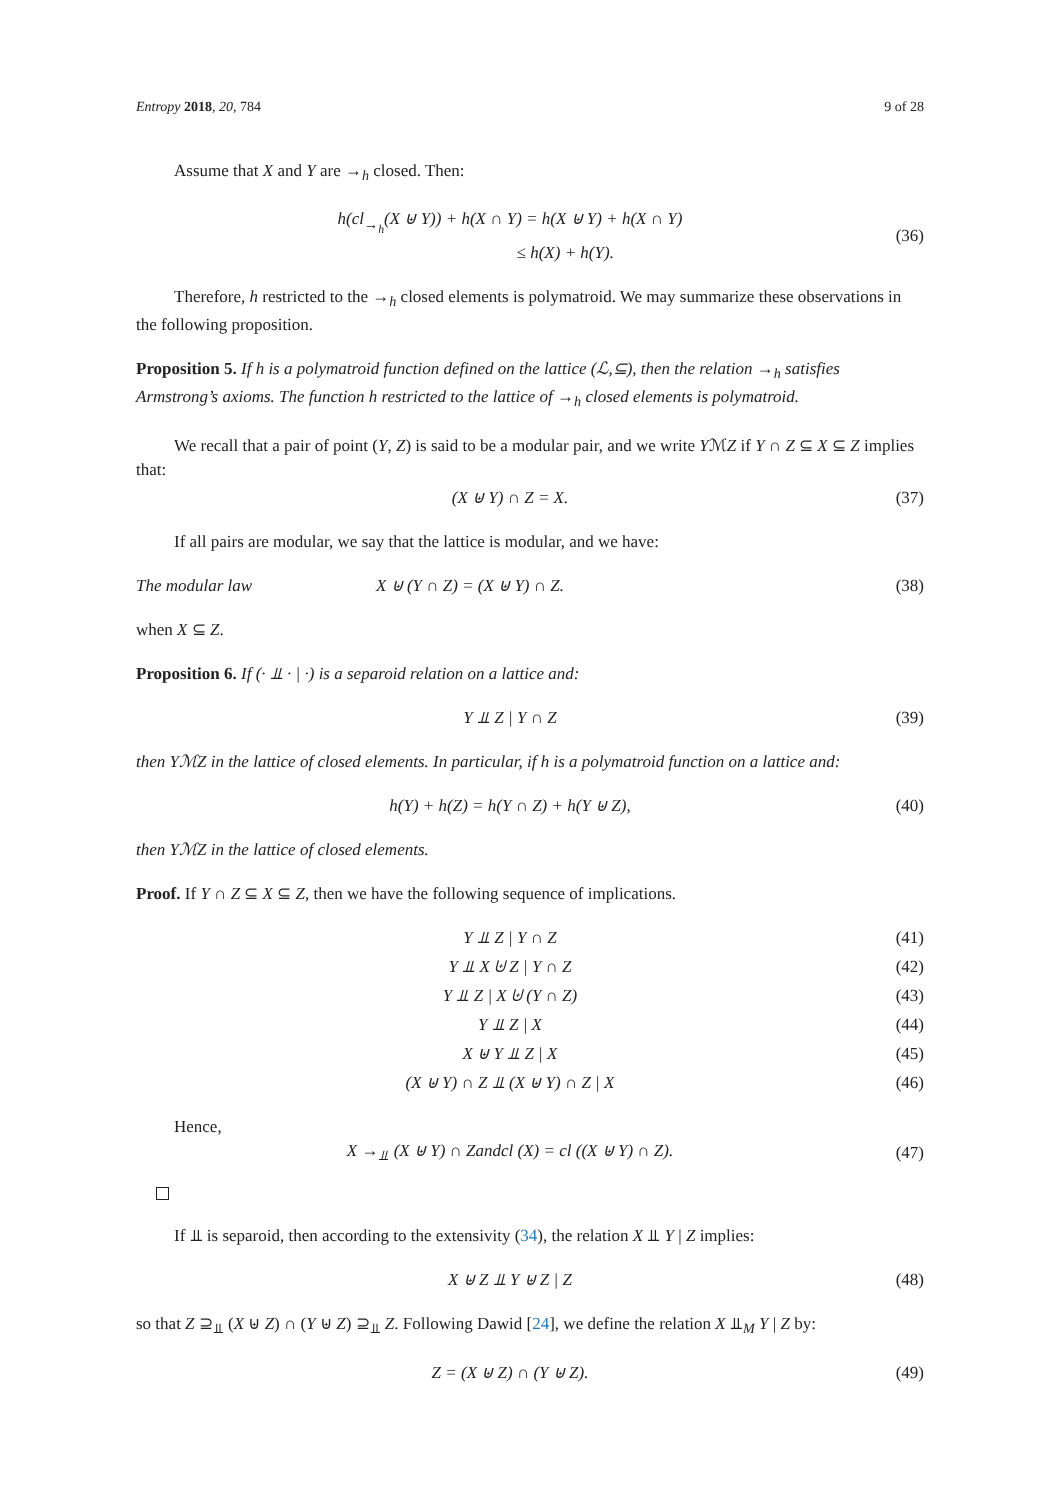Entropy 2018, 20, 784 9 of 28
Assume that X and Y are →<sub>h</sub> closed. Then:
h(cl<sub>→<sub>h</sub></sub>(X ⊎ Y)) + h(X ∩ Y) = h(X ⊎ Y) + h(X ∩ Y)
≤ h(X) + h(Y).
(36)
Therefore, h restricted to the →<sub>h</sub> closed elements is polymatroid. We may summarize these observations in the following proposition.
Proposition 5. If h is a polymatroid function defined on the lattice (ℒ,⊆), then the relation →<sub>h</sub> satisfies Armstrong’s axioms. The function h restricted to the lattice of →<sub>h</sub> closed elements is polymatroid.
We recall that a pair of point (Y, Z) is said to be a modular pair, and we write YℳZ if Y ∩ Z ⊆ X ⊆ Z implies that:
(X ⊎ Y) ∩ Z = X.
(37)
If all pairs are modular, we say that the lattice is modular, and we have:
The modular law X ⊎ (Y ∩ Z) = (X ⊎ Y) ∩ Z.
(38)
when X ⊆ Z.
Proposition 6. If (· ⫫ · | ·) is a separoid relation on a lattice and:
Y ⫫ Z | Y ∩ Z
(39)
then YℳZ in the lattice of closed elements. In particular, if h is a polymatroid function on a lattice and:
h(Y) + h(Z) = h(Y ∩ Z) + h(Y ⊎ Z),
(40)
then YℳZ in the lattice of closed elements.
Proof. If Y ∩ Z ⊆ X ⊆ Z, then we have the following sequence of implications.
Y ⫫ Z | Y ∩ Z
(41)
Y ⫫ X ⊎ Z | Y ∩ Z
(42)
Y ⫫ Z | X ⊎ (Y ∩ Z)
(43)
Y ⫫ Z | X
(44)
X ⊎ Y ⫫ Z | X
(45)
(X ⊎ Y) ∩ Z ⫫ (X ⊎ Y) ∩ Z | X
(46)
Hence,
X →<sub>⫫</sub> (X ⊎ Y) ∩ Zandcl (X) = cl ((X ⊎ Y) ∩ Z).
(47)
If ⫫ is separoid, then according to the extensivity (34), the relation X ⫫ Y | Z implies:
X ⊎ Z ⫫ Y ⊎ Z | Z
(48)
so that Z ⊇<sub>⫫</sub> (X ⊎ Z) ∩ (Y ⊎ Z) ⊇<sub>⫫</sub> Z. Following Dawid [24], we define the relation X ⫫<sub>M</sub> Y | Z by:
Z = (X ⊎ Z) ∩ (Y ⊎ Z).
(49)